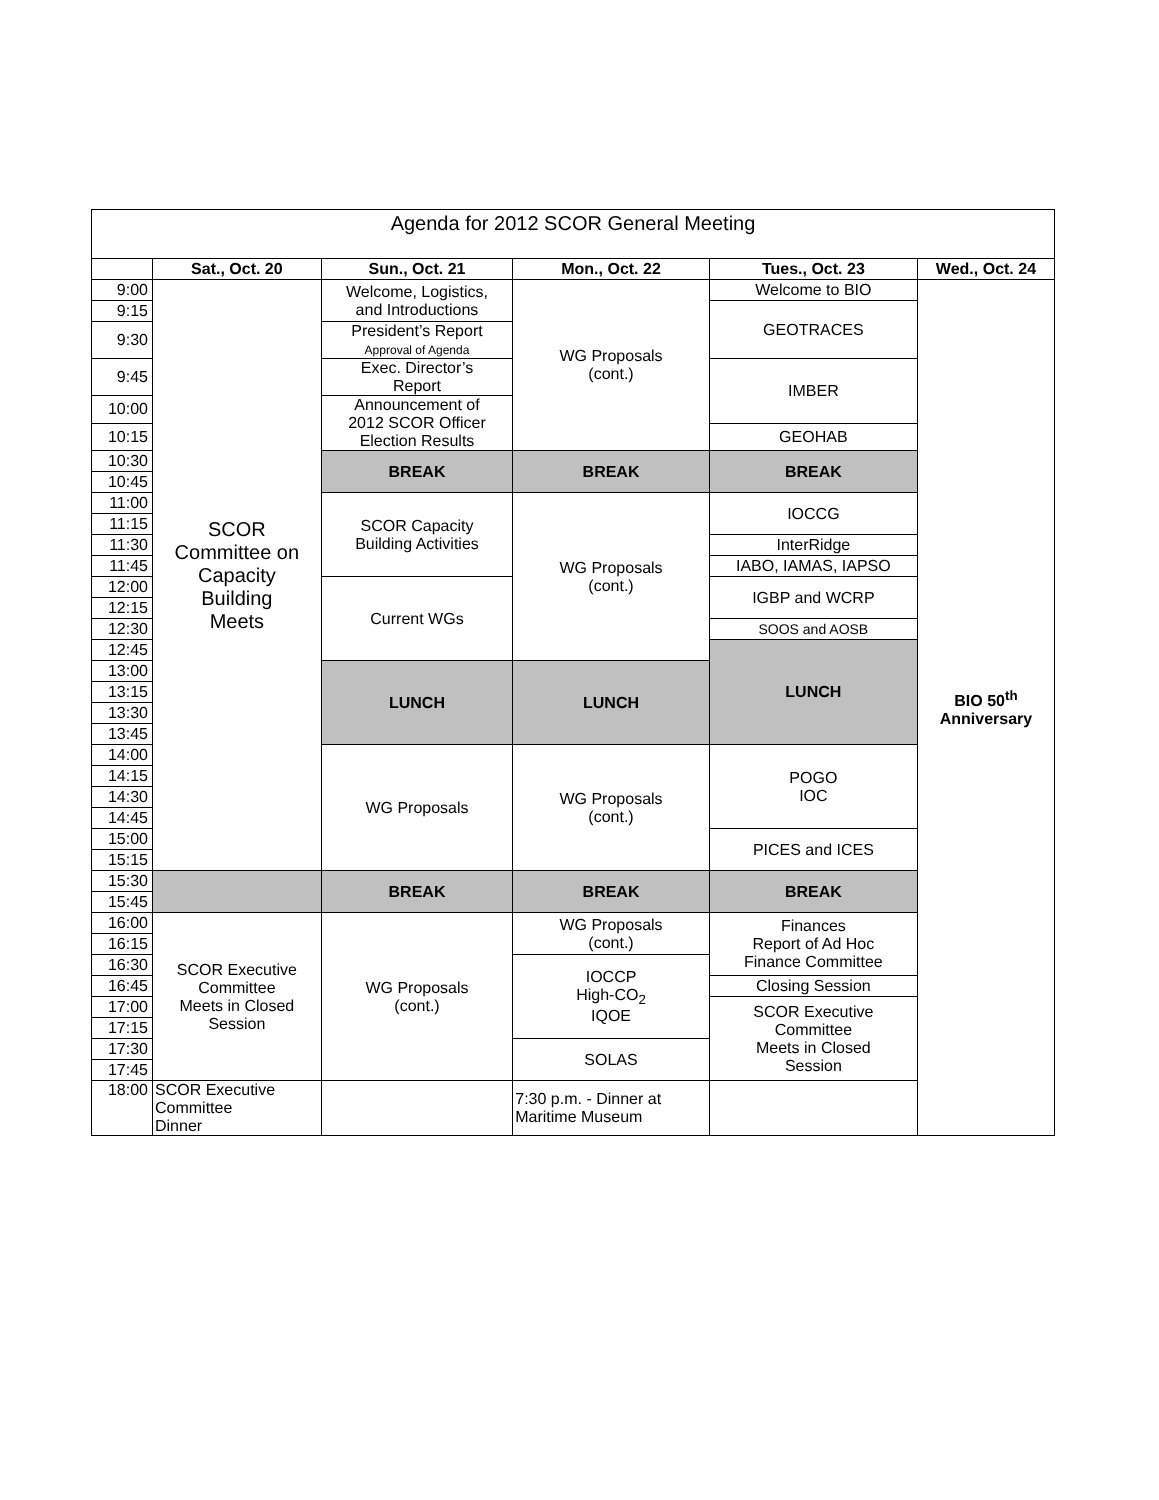| Agenda for 2012 SCOR General Meeting | | | | | |
| --- | --- | --- | --- | --- | --- |
| | Sat., Oct. 20 | Sun., Oct. 21 | Mon., Oct. 22 | Tues., Oct. 23 | Wed., Oct. 24 |
| 9:00 | SCOR Committee on Capacity Building Meets | Welcome, Logistics, and Introductions | WG Proposals (cont.) | Welcome to BIO | BIO 50<sup>th</sup> Anniversary |
| 9:15 | | | | GEOTRACES | |
| 9:30 | | President’s Report Approval of Agenda | | | |
| 9:45 | | Exec. Director’s Report | | IMBER | |
| 10:00 | | Announcement of 2012 SCOR Officer Election Results | | | |
| 10:15 | | | | GEOHAB | |
| 10:30 | | BREAK | BREAK | BREAK | |
| 10:45 | | | | | |
| 11:00 | | SCOR Capacity Building Activities | WG Proposals (cont.) | IOCCG | |
| 11:15 | | | | | |
| 11:30 | | | | InterRidge | |
| 11:45 | | | | IABO, IAMAS, IAPSO | |
| 12:00 | | Current WGs | | IGBP and WCRP | |
| 12:15 | | | | | |
| 12:30 | | | | SOOS and AOSB | |
| 12:45 | | | | LUNCH | |
| 13:00 | | LUNCH | LUNCH | | |
| 13:15 | | | | | |
| 13:30 | | | | | |
| 13:45 | | | | | |
| 14:00 | | WG Proposals | WG Proposals (cont.) | POGO IOC | |
| 14:15 | | | | | |
| 14:30 | | | | | |
| 14:45 | | | | | |
| 15:00 | | | | PICES and ICES | |
| 15:15 | | | | | |
| 15:30 | | BREAK | BREAK | BREAK | |
| 15:45 | | | | | |
| 16:00 | SCOR Executive Committee Meets in Closed Session | WG Proposals (cont.) | WG Proposals (cont.) | Finances Report of Ad Hoc Finance Committee | |
| 16:15 | | | | | |
| 16:30 | | | IOCCP High-CO<sub>2</sub> IQOE | | |
| 16:45 | | | | Closing Session | |
| 17:00 | | | | SCOR Executive Committee Meets in Closed Session | |
| 17:15 | | | | | |
| 17:30 | | | SOLAS | | |
| 17:45 | | | | | |
| 18:00 | SCOR Executive Committee Dinner | | 7:30 p.m. - Dinner at Maritime Museum | | |